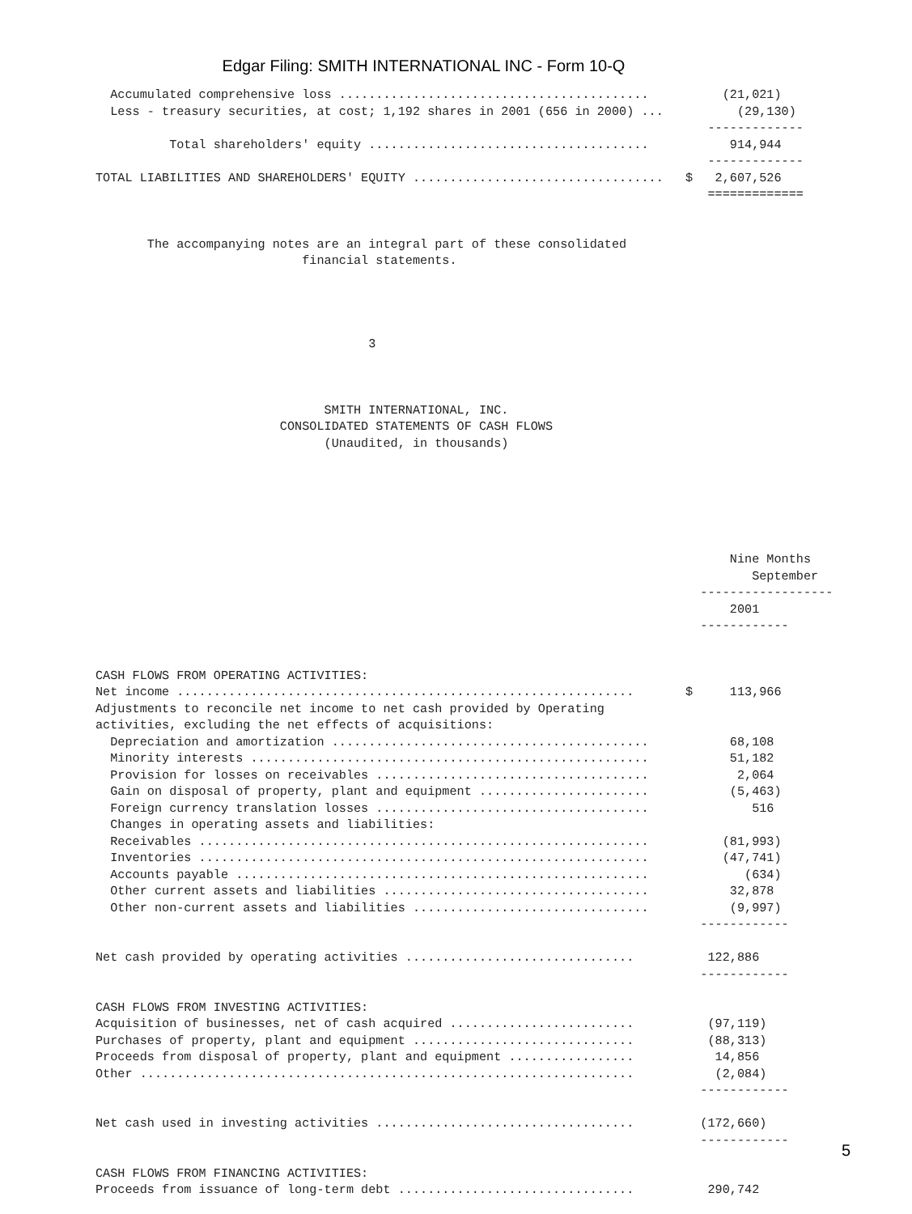Edgar Filing: SMITH INTERNATIONAL INC - Form 10-Q
  Accumulated comprehensive loss ..........................................          (21,021)
  Less - treasury securities, at cost; 1,192 shares in 2001 (656 in 2000) ...          (29,130)
                                                                                   -------------
          Total shareholders' equity ......................................           914,944
                                                                                   -------------
TOTAL LIABILITIES AND SHAREHOLDERS' EQUITY ..................................   $   2,607,526
                                                                                   =============


       The accompanying notes are an integral part of these consolidated
                            financial statements.




                                     3



                               SMITH INTERNATIONAL, INC.
                         CONSOLIDATED STATEMENTS OF CASH FLOWS
                               (Unaudited, in thousands)






                                                                                      Nine Months
                                                                                         September
                                                                                  ------------------
                                                                                      2001
                                                                                  ------------


CASH FLOWS FROM OPERATING ACTIVITIES:
Net income ..............................................................       $     113,966
Adjustments to reconcile net income to net cash provided by Operating
activities, excluding the net effects of acquisitions:
  Depreciation and amortization ...........................................           68,108
  Minority interests ......................................................           51,182
  Provision for losses on receivables .....................................            2,064
  Gain on disposal of property, plant and equipment .......................           (5,463)
  Foreign currency translation losses .....................................              516
  Changes in operating assets and liabilities:
  Receivables .............................................................          (81,993)
  Inventories .............................................................          (47,741)
  Accounts payable ........................................................             (634)
  Other current assets and liabilities ....................................           32,878
  Other non-current assets and liabilities ................................           (9,997)
                                                                                  ------------

Net cash provided by operating activities ...............................          122,886
                                                                                  ------------

CASH FLOWS FROM INVESTING ACTIVITIES:
Acquisition of businesses, net of cash acquired .........................          (97,119)
Purchases of property, plant and equipment ..............................          (88,313)
Proceeds from disposal of property, plant and equipment .................           14,856
Other ...................................................................           (2,084)
                                                                                  ------------

Net cash used in investing activities ...................................         (172,660)
                                                                                  ------------

CASH FLOWS FROM FINANCING ACTIVITIES:
Proceeds from issuance of long-term debt ................................          290,742
5